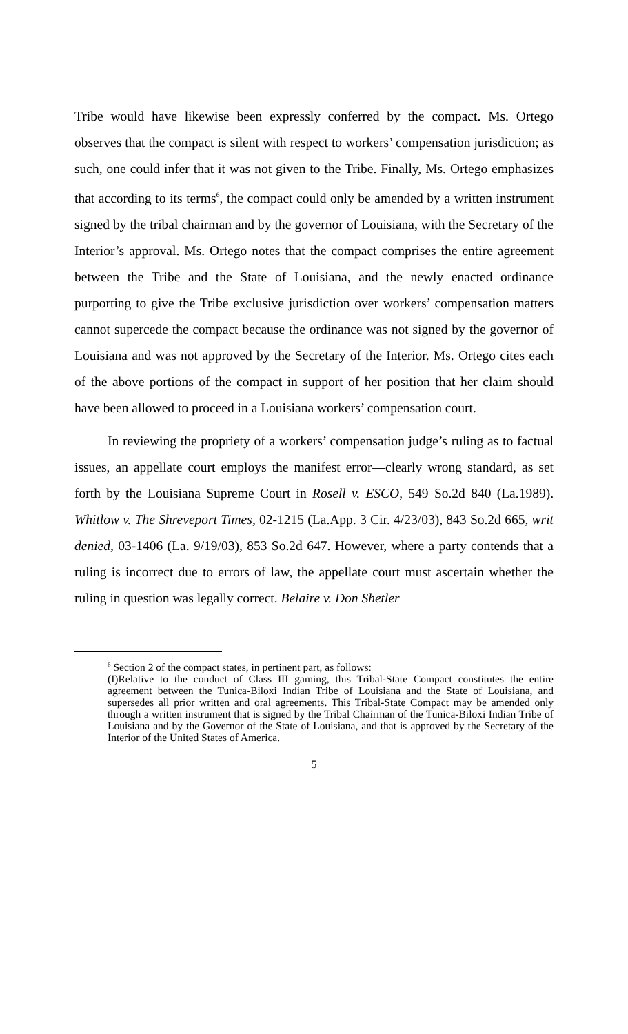Tribe would have likewise been expressly conferred by the compact. Ms. Ortego observes that the compact is silent with respect to workers’ compensation jurisdiction; as such, one could infer that it was not given to the Tribe. Finally, Ms. Ortego emphasizes that according to its terms<sup>6</sup>, the compact could only be amended by a written instrument signed by the tribal chairman and by the governor of Louisiana, with the Secretary of the Interior’s approval. Ms. Ortego notes that the compact comprises the entire agreement between the Tribe and the State of Louisiana, and the newly enacted ordinance purporting to give the Tribe exclusive jurisdiction over workers’ compensation matters cannot supercede the compact because the ordinance was not signed by the governor of Louisiana and was not approved by the Secretary of the Interior. Ms. Ortego cites each of the above portions of the compact in support of her position that her claim should have been allowed to proceed in a Louisiana workers’ compensation court.
In reviewing the propriety of a workers’ compensation judge’s ruling as to factual issues, an appellate court employs the manifest error—clearly wrong standard, as set forth by the Louisiana Supreme Court in Rosell v. ESCO, 549 So.2d 840 (La.1989). Whitlow v. The Shreveport Times, 02-1215 (La.App. 3 Cir. 4/23/03), 843 So.2d 665, writ denied, 03-1406 (La. 9/19/03), 853 So.2d 647. However, where a party contends that a ruling is incorrect due to errors of law, the appellate court must ascertain whether the ruling in question was legally correct. Belaire v. Don Shetler
<sup>6</sup> Section 2 of the compact states, in pertinent part, as follows:
(I)Relative to the conduct of Class III gaming, this Tribal-State Compact constitutes the entire agreement between the Tunica-Biloxi Indian Tribe of Louisiana and the State of Louisiana, and supersedes all prior written and oral agreements. This Tribal-State Compact may be amended only through a written instrument that is signed by the Tribal Chairman of the Tunica-Biloxi Indian Tribe of Louisiana and by the Governor of the State of Louisiana, and that is approved by the Secretary of the Interior of the United States of America.
5